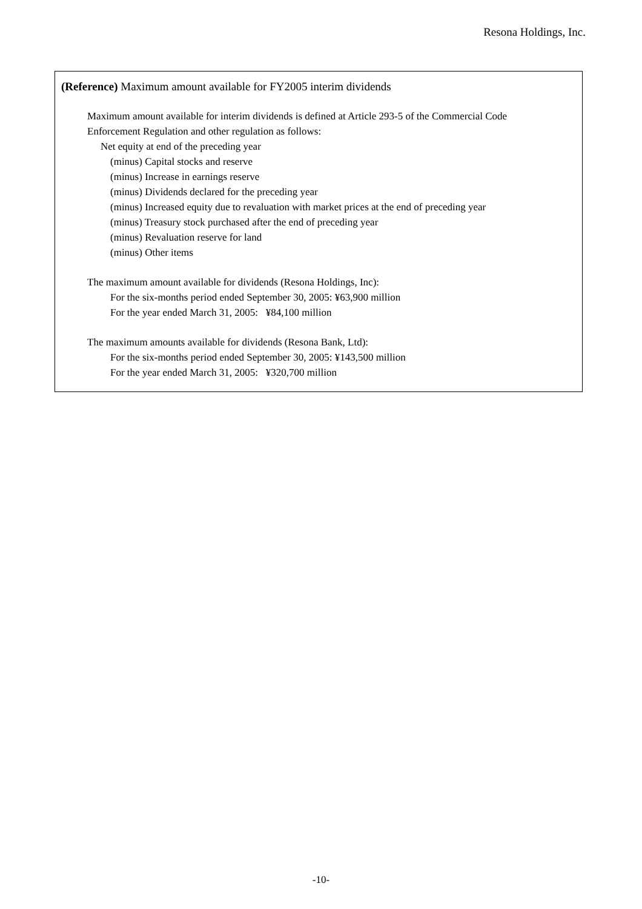Resona Holdings, Inc.
(Reference) Maximum amount available for FY2005 interim dividends
Maximum amount available for interim dividends is defined at Article 293-5 of the Commercial Code
Enforcement Regulation and other regulation as follows:
Net equity at end of the preceding year
(minus) Capital stocks and reserve
(minus) Increase in earnings reserve
(minus) Dividends declared for the preceding year
(minus) Increased equity due to revaluation with market prices at the end of preceding year
(minus) Treasury stock purchased after the end of preceding year
(minus) Revaluation reserve for land
(minus) Other items
The maximum amount available for dividends (Resona Holdings, Inc):
For the six-months period ended September 30, 2005: ¥63,900 million
For the year ended March 31, 2005: ¥84,100 million
The maximum amounts available for dividends (Resona Bank, Ltd):
For the six-months period ended September 30, 2005: ¥143,500 million
For the year ended March 31, 2005: ¥320,700 million
-10-